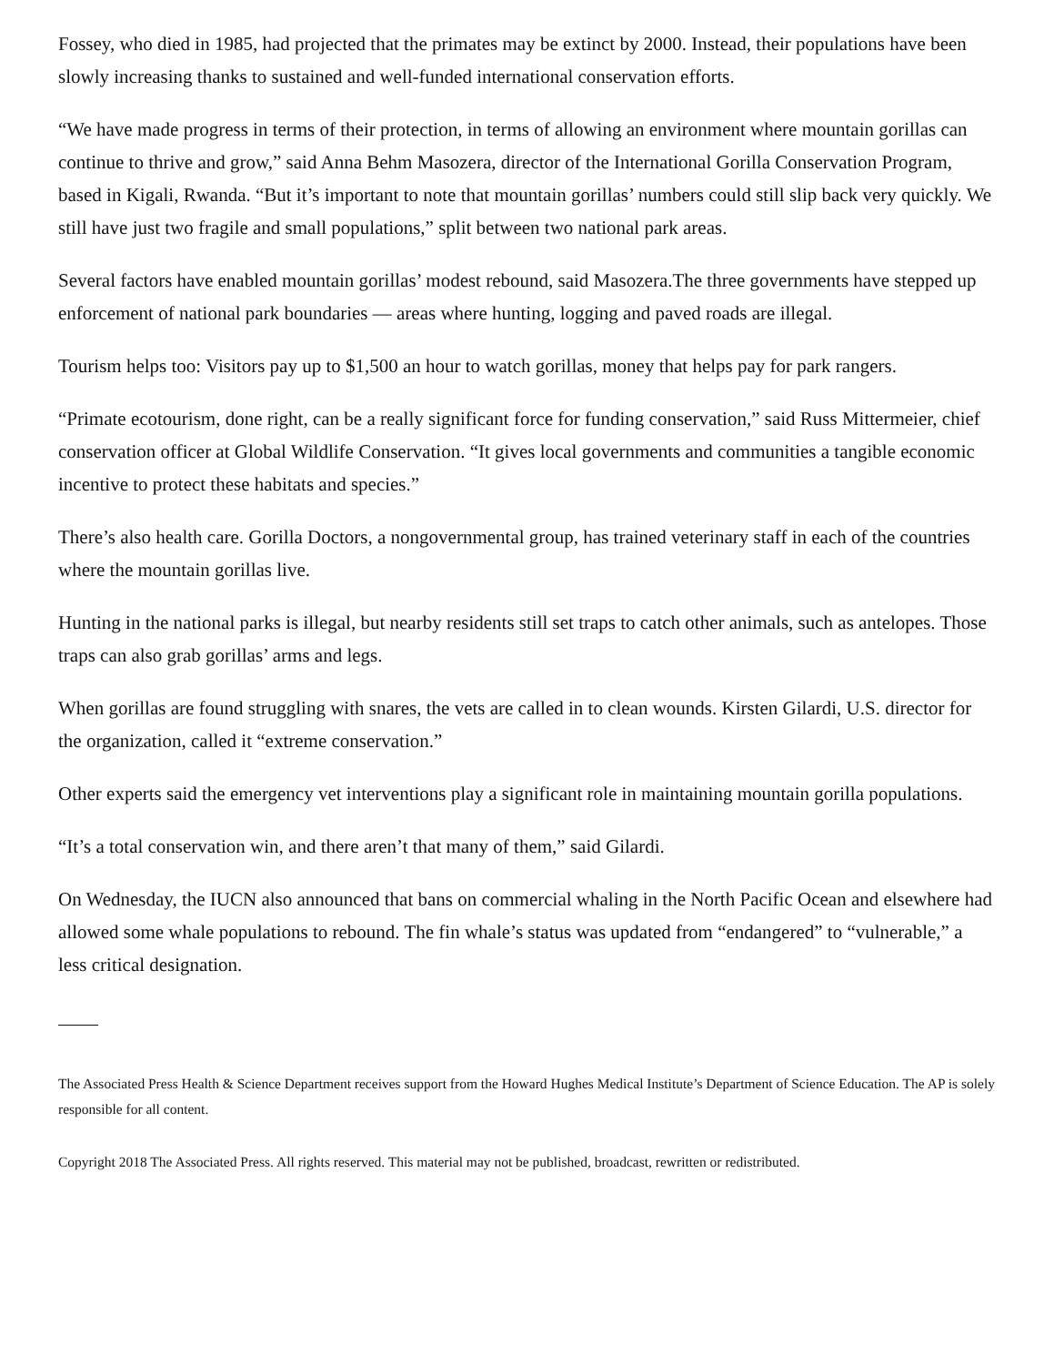Fossey, who died in 1985, had projected that the primates may be extinct by 2000. Instead, their populations have been slowly increasing thanks to sustained and well-funded international conservation efforts.
“We have made progress in terms of their protection, in terms of allowing an environment where mountain gorillas can continue to thrive and grow,” said Anna Behm Masozera, director of the International Gorilla Conservation Program, based in Kigali, Rwanda. “But it’s important to note that mountain gorillas’ numbers could still slip back very quickly. We still have just two fragile and small populations,” split between two national park areas.
Several factors have enabled mountain gorillas’ modest rebound, said Masozera.The three governments have stepped up enforcement of national park boundaries — areas where hunting, logging and paved roads are illegal.
Tourism helps too: Visitors pay up to $1,500 an hour to watch gorillas, money that helps pay for park rangers.
“Primate ecotourism, done right, can be a really significant force for funding conservation,” said Russ Mittermeier, chief conservation officer at Global Wildlife Conservation. “It gives local governments and communities a tangible economic incentive to protect these habitats and species.”
There’s also health care. Gorilla Doctors, a nongovernmental group, has trained veterinary staff in each of the countries where the mountain gorillas live.
Hunting in the national parks is illegal, but nearby residents still set traps to catch other animals, such as antelopes. Those traps can also grab gorillas’ arms and legs.
When gorillas are found struggling with snares, the vets are called in to clean wounds. Kirsten Gilardi, U.S. director for the organization, called it “extreme conservation.”
Other experts said the emergency vet interventions play a significant role in maintaining mountain gorilla populations.
“It’s a total conservation win, and there aren’t that many of them,” said Gilardi.
On Wednesday, the IUCN also announced that bans on commercial whaling in the North Pacific Ocean and elsewhere had allowed some whale populations to rebound. The fin whale’s status was updated from “endangered” to “vulnerable,” a less critical designation.
The Associated Press Health & Science Department receives support from the Howard Hughes Medical Institute’s Department of Science Education. The AP is solely responsible for all content.
Copyright 2018 The Associated Press. All rights reserved. This material may not be published, broadcast, rewritten or redistributed.